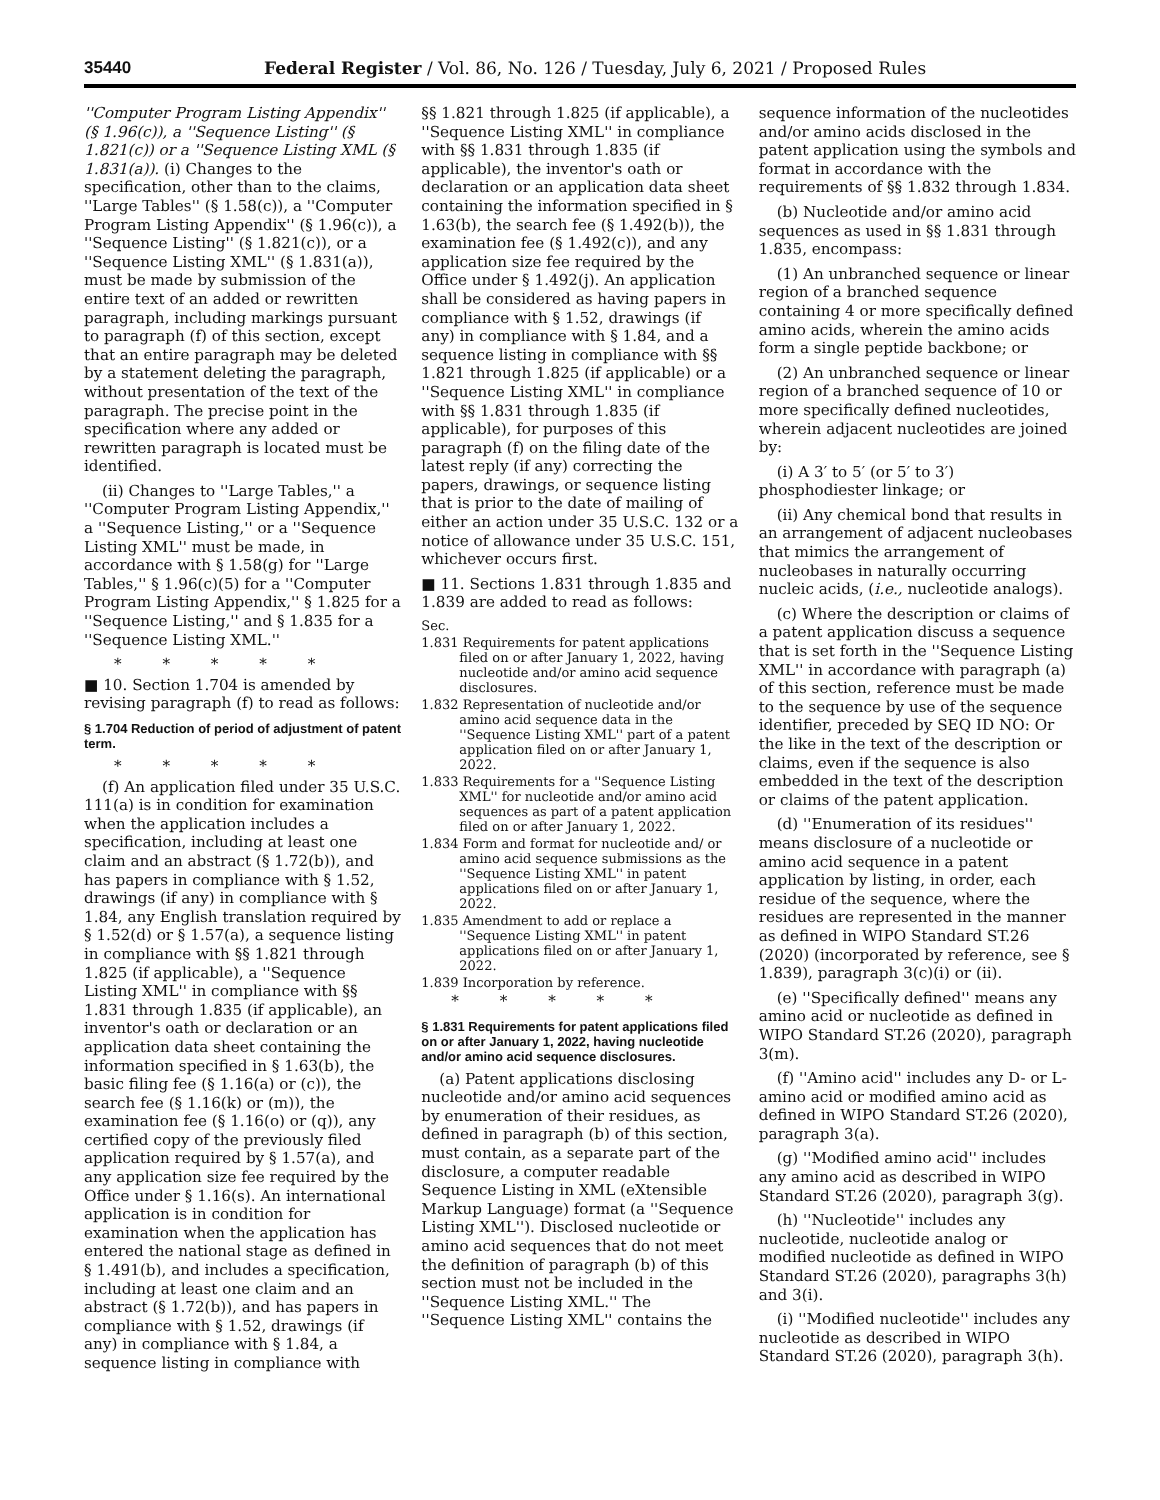35440 Federal Register / Vol. 86, No. 126 / Tuesday, July 6, 2021 / Proposed Rules
''Computer Program Listing Appendix'' (§ 1.96(c)), a ''Sequence Listing'' (§ 1.821(c)) or a ''Sequence Listing XML (§ 1.831(a)). (i) Changes to the specification, other than to the claims, ''Large Tables'' (§ 1.58(c)), a ''Computer Program Listing Appendix'' (§ 1.96(c)), a ''Sequence Listing'' (§ 1.821(c)), or a ''Sequence Listing XML'' (§ 1.831(a)), must be made by submission of the entire text of an added or rewritten paragraph, including markings pursuant to paragraph (f) of this section, except that an entire paragraph may be deleted by a statement deleting the paragraph, without presentation of the text of the paragraph. The precise point in the specification where any added or rewritten paragraph is located must be identified.
(ii) Changes to ''Large Tables,'' a ''Computer Program Listing Appendix,'' a ''Sequence Listing,'' or a ''Sequence Listing XML'' must be made, in accordance with § 1.58(g) for ''Large Tables,'' § 1.96(c)(5) for a ''Computer Program Listing Appendix,'' § 1.825 for a ''Sequence Listing,'' and § 1.835 for a ''Sequence Listing XML.''
* * * * *
■ 10. Section 1.704 is amended by revising paragraph (f) to read as follows:
§ 1.704 Reduction of period of adjustment of patent term.
* * * * *
(f) An application filed under 35 U.S.C. 111(a) is in condition for examination when the application includes a specification, including at least one claim and an abstract (§ 1.72(b)), and has papers in compliance with § 1.52, drawings (if any) in compliance with § 1.84, any English translation required by § 1.52(d) or § 1.57(a), a sequence listing in compliance with §§ 1.821 through 1.825 (if applicable), a ''Sequence Listing XML'' in compliance with §§ 1.831 through 1.835 (if applicable), an inventor's oath or declaration or an application data sheet containing the information specified in § 1.63(b), the basic filing fee (§ 1.16(a) or (c)), the search fee (§ 1.16(k) or (m)), the examination fee (§ 1.16(o) or (q)), any certified copy of the previously filed application required by § 1.57(a), and any application size fee required by the Office under § 1.16(s). An international application is in condition for examination when the application has entered the national stage as defined in § 1.491(b), and includes a specification, including at least one claim and an abstract (§ 1.72(b)), and has papers in compliance with § 1.52, drawings (if any) in compliance with § 1.84, a sequence listing in compliance with
§§ 1.821 through 1.825 (if applicable), a ''Sequence Listing XML'' in compliance with §§ 1.831 through 1.835 (if applicable), the inventor's oath or declaration or an application data sheet containing the information specified in § 1.63(b), the search fee (§ 1.492(b)), the examination fee (§ 1.492(c)), and any application size fee required by the Office under § 1.492(j). An application shall be considered as having papers in compliance with § 1.52, drawings (if any) in compliance with § 1.84, and a sequence listing in compliance with §§ 1.821 through 1.825 (if applicable) or a ''Sequence Listing XML'' in compliance with §§ 1.831 through 1.835 (if applicable), for purposes of this paragraph (f) on the filing date of the latest reply (if any) correcting the papers, drawings, or sequence listing that is prior to the date of mailing of either an action under 35 U.S.C. 132 or a notice of allowance under 35 U.S.C. 151, whichever occurs first.
■ 11. Sections 1.831 through 1.835 and 1.839 are added to read as follows:
Sec.
1.831 Requirements for patent applications filed on or after January 1, 2022, having nucleotide and/or amino acid sequence disclosures.
1.832 Representation of nucleotide and/or amino acid sequence data in the ''Sequence Listing XML'' part of a patent application filed on or after January 1, 2022.
1.833 Requirements for a ''Sequence Listing XML'' for nucleotide and/or amino acid sequences as part of a patent application filed on or after January 1, 2022.
1.834 Form and format for nucleotide and/ or amino acid sequence submissions as the ''Sequence Listing XML'' in patent applications filed on or after January 1, 2022.
1.835 Amendment to add or replace a ''Sequence Listing XML'' in patent applications filed on or after January 1, 2022.
1.839 Incorporation by reference.
* * * * *
§ 1.831 Requirements for patent applications filed on or after January 1, 2022, having nucleotide and/or amino acid sequence disclosures.
(a) Patent applications disclosing nucleotide and/or amino acid sequences by enumeration of their residues, as defined in paragraph (b) of this section, must contain, as a separate part of the disclosure, a computer readable Sequence Listing in XML (eXtensible Markup Language) format (a ''Sequence Listing XML''). Disclosed nucleotide or amino acid sequences that do not meet the definition of paragraph (b) of this section must not be included in the ''Sequence Listing XML.'' The ''Sequence Listing XML'' contains the
sequence information of the nucleotides and/or amino acids disclosed in the patent application using the symbols and format in accordance with the requirements of §§ 1.832 through 1.834.
(b) Nucleotide and/or amino acid sequences as used in §§ 1.831 through 1.835, encompass:
(1) An unbranched sequence or linear region of a branched sequence containing 4 or more specifically defined amino acids, wherein the amino acids form a single peptide backbone; or
(2) An unbranched sequence or linear region of a branched sequence of 10 or more specifically defined nucleotides, wherein adjacent nucleotides are joined by:
(i) A 3′ to 5′ (or 5′ to 3′) phosphodiester linkage; or
(ii) Any chemical bond that results in an arrangement of adjacent nucleobases that mimics the arrangement of nucleobases in naturally occurring nucleic acids, (i.e., nucleotide analogs).
(c) Where the description or claims of a patent application discuss a sequence that is set forth in the ''Sequence Listing XML'' in accordance with paragraph (a) of this section, reference must be made to the sequence by use of the sequence identifier, preceded by SEQ ID NO: Or the like in the text of the description or claims, even if the sequence is also embedded in the text of the description or claims of the patent application.
(d) ''Enumeration of its residues'' means disclosure of a nucleotide or amino acid sequence in a patent application by listing, in order, each residue of the sequence, where the residues are represented in the manner as defined in WIPO Standard ST.26 (2020) (incorporated by reference, see § 1.839), paragraph 3(c)(i) or (ii).
(e) ''Specifically defined'' means any amino acid or nucleotide as defined in WIPO Standard ST.26 (2020), paragraph 3(m).
(f) ''Amino acid'' includes any D- or L-amino acid or modified amino acid as defined in WIPO Standard ST.26 (2020), paragraph 3(a).
(g) ''Modified amino acid'' includes any amino acid as described in WIPO Standard ST.26 (2020), paragraph 3(g).
(h) ''Nucleotide'' includes any nucleotide, nucleotide analog or modified nucleotide as defined in WIPO Standard ST.26 (2020), paragraphs 3(h) and 3(i).
(i) ''Modified nucleotide'' includes any nucleotide as described in WIPO Standard ST.26 (2020), paragraph 3(h).